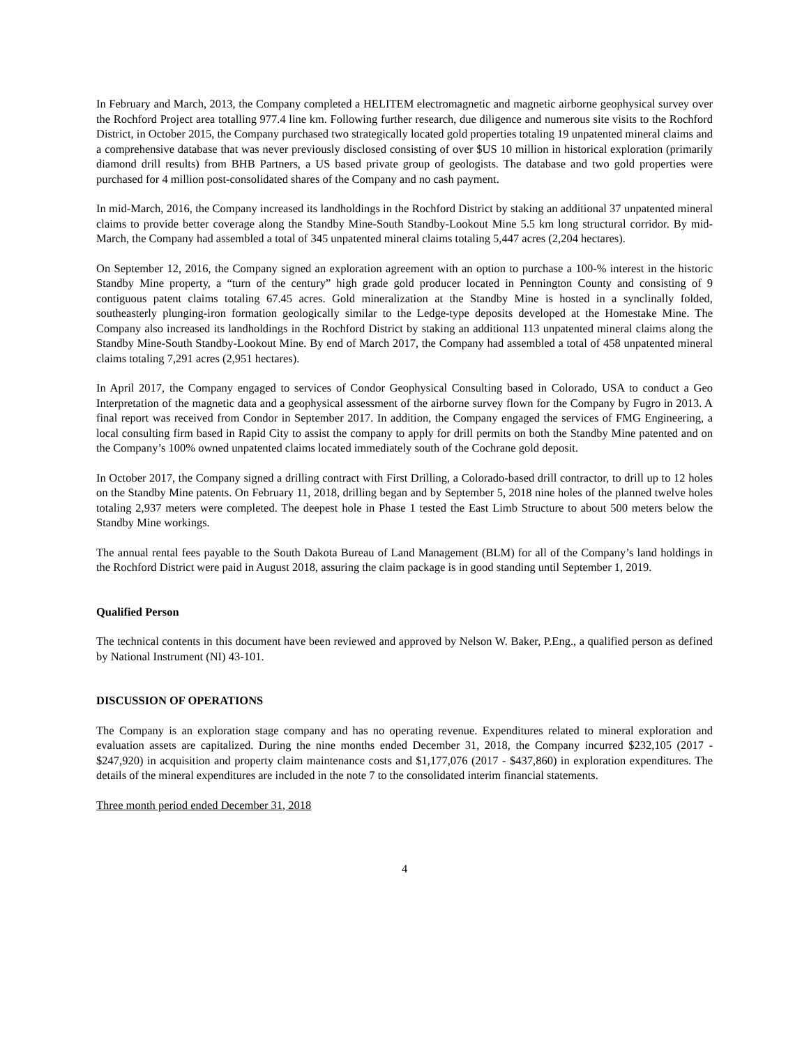In February and March, 2013, the Company completed a HELITEM electromagnetic and magnetic airborne geophysical survey over the Rochford Project area totalling 977.4 line km. Following further research, due diligence and numerous site visits to the Rochford District, in October 2015, the Company purchased two strategically located gold properties totaling 19 unpatented mineral claims and a comprehensive database that was never previously disclosed consisting of over $US 10 million in historical exploration (primarily diamond drill results) from BHB Partners, a US based private group of geologists. The database and two gold properties were purchased for 4 million post-consolidated shares of the Company and no cash payment.
In mid-March, 2016, the Company increased its landholdings in the Rochford District by staking an additional 37 unpatented mineral claims to provide better coverage along the Standby Mine-South Standby-Lookout Mine 5.5 km long structural corridor. By mid-March, the Company had assembled a total of 345 unpatented mineral claims totaling 5,447 acres (2,204 hectares).
On September 12, 2016, the Company signed an exploration agreement with an option to purchase a 100-% interest in the historic Standby Mine property, a “turn of the century” high grade gold producer located in Pennington County and consisting of 9 contiguous patent claims totaling 67.45 acres. Gold mineralization at the Standby Mine is hosted in a synclinally folded, southeasterly plunging-iron formation geologically similar to the Ledge-type deposits developed at the Homestake Mine. The Company also increased its landholdings in the Rochford District by staking an additional 113 unpatented mineral claims along the Standby Mine-South Standby-Lookout Mine. By end of March 2017, the Company had assembled a total of 458 unpatented mineral claims totaling 7,291 acres (2,951 hectares).
In April 2017, the Company engaged to services of Condor Geophysical Consulting based in Colorado, USA to conduct a Geo Interpretation of the magnetic data and a geophysical assessment of the airborne survey flown for the Company by Fugro in 2013. A final report was received from Condor in September 2017. In addition, the Company engaged the services of FMG Engineering, a local consulting firm based in Rapid City to assist the company to apply for drill permits on both the Standby Mine patented and on the Company’s 100% owned unpatented claims located immediately south of the Cochrane gold deposit.
In October 2017, the Company signed a drilling contract with First Drilling, a Colorado-based drill contractor, to drill up to 12 holes on the Standby Mine patents. On February 11, 2018, drilling began and by September 5, 2018 nine holes of the planned twelve holes totaling 2,937 meters were completed. The deepest hole in Phase 1 tested the East Limb Structure to about 500 meters below the Standby Mine workings.
The annual rental fees payable to the South Dakota Bureau of Land Management (BLM) for all of the Company’s land holdings in the Rochford District were paid in August 2018, assuring the claim package is in good standing until September 1, 2019.
Qualified Person
The technical contents in this document have been reviewed and approved by Nelson W. Baker, P.Eng., a qualified person as defined by National Instrument (NI) 43-101.
DISCUSSION OF OPERATIONS
The Company is an exploration stage company and has no operating revenue. Expenditures related to mineral exploration and evaluation assets are capitalized. During the nine months ended December 31, 2018, the Company incurred $232,105 (2017 - $247,920) in acquisition and property claim maintenance costs and $1,177,076 (2017 - $437,860) in exploration expenditures. The details of the mineral expenditures are included in the note 7 to the consolidated interim financial statements.
Three month period ended December 31, 2018
4